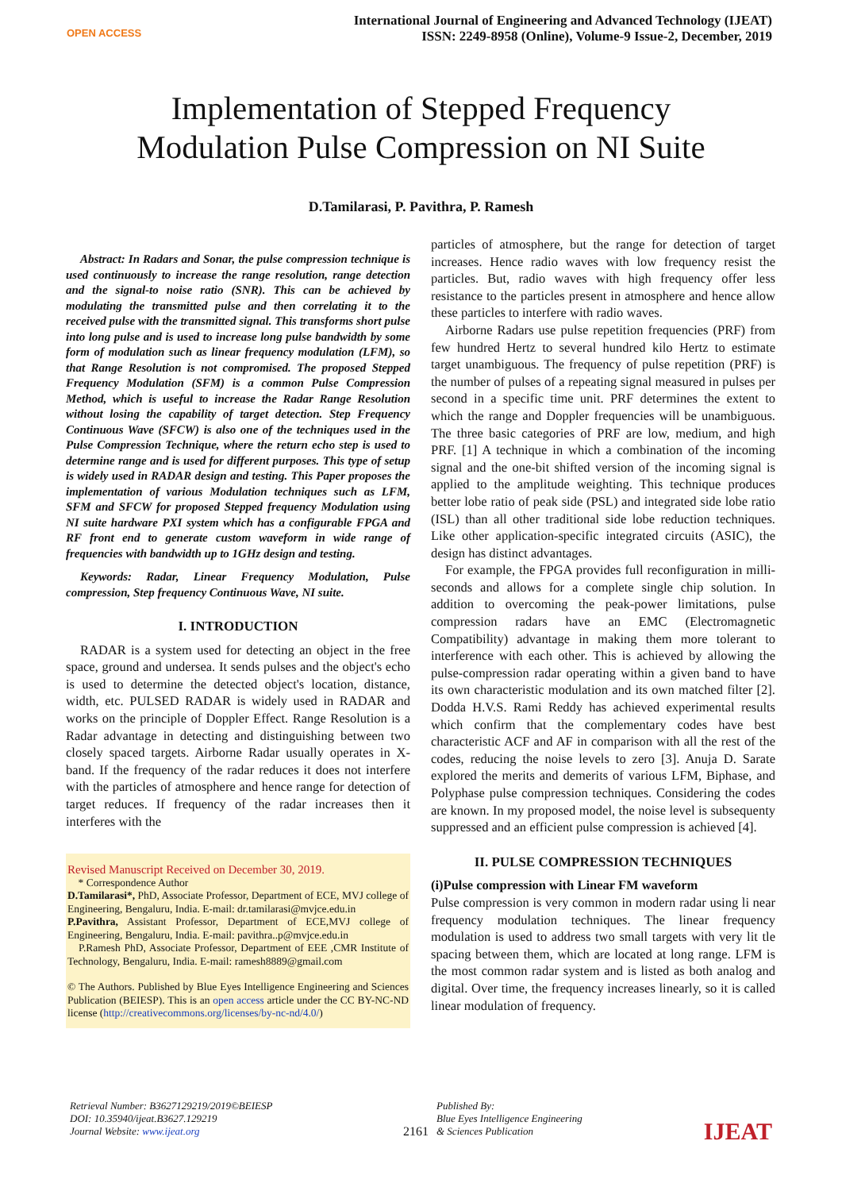OPEN ACCESS
International Journal of Engineering and Advanced Technology (IJEAT)
ISSN: 2249-8958 (Online), Volume-9 Issue-2, December, 2019
Implementation of Stepped Frequency
Modulation Pulse Compression on NI Suite
D.Tamilarasi, P. Pavithra, P. Ramesh
Abstract: In Radars and Sonar, the pulse compression technique is used continuously to increase the range resolution, range detection and the signal-to noise ratio (SNR). This can be achieved by modulating the transmitted pulse and then correlating it to the received pulse with the transmitted signal. This transforms short pulse into long pulse and is used to increase long pulse bandwidth by some form of modulation such as linear frequency modulation (LFM), so that Range Resolution is not compromised. The proposed Stepped Frequency Modulation (SFM) is a common Pulse Compression Method, which is useful to increase the Radar Range Resolution without losing the capability of target detection. Step Frequency Continuous Wave (SFCW) is also one of the techniques used in the Pulse Compression Technique, where the return echo step is used to determine range and is used for different purposes. This type of setup is widely used in RADAR design and testing. This Paper proposes the implementation of various Modulation techniques such as LFM, SFM and SFCW for proposed Stepped frequency Modulation using NI suite hardware PXI system which has a configurable FPGA and RF front end to generate custom waveform in wide range of frequencies with bandwidth up to 1GHz design and testing.
Keywords: Radar, Linear Frequency Modulation, Pulse compression, Step frequency Continuous Wave, NI suite.
I. INTRODUCTION
RADAR is a system used for detecting an object in the free space, ground and undersea. It sends pulses and the object's echo is used to determine the detected object's location, distance, width, etc. PULSED RADAR is widely used in RADAR and works on the principle of Doppler Effect. Range Resolution is a Radar advantage in detecting and distinguishing between two closely spaced targets. Airborne Radar usually operates in X-band. If the frequency of the radar reduces it does not interfere with the particles of atmosphere and hence range for detection of target reduces. If frequency of the radar increases then it interferes with the
Revised Manuscript Received on December 30, 2019.
* Correspondence Author
D.Tamilarasi*, PhD, Associate Professor, Department of ECE, MVJ college of Engineering, Bengaluru, India. E-mail: dr.tamilarasi@mvjce.edu.in
P.Pavithra, Assistant Professor, Department of ECE,MVJ college of Engineering, Bengaluru, India. E-mail: pavithra..p@mvjce.edu.in
P.Ramesh PhD, Associate Professor, Department of EEE ,CMR Institute of Technology, Bengaluru, India. E-mail: ramesh8889@gmail.com
© The Authors. Published by Blue Eyes Intelligence Engineering and Sciences Publication (BEIESP). This is an open access article under the CC BY-NC-ND license (http://creativecommons.org/licenses/by-nc-nd/4.0/)
particles of atmosphere, but the range for detection of target increases. Hence radio waves with low frequency resist the particles. But, radio waves with high frequency offer less resistance to the particles present in atmosphere and hence allow these particles to interfere with radio waves.
Airborne Radars use pulse repetition frequencies (PRF) from few hundred Hertz to several hundred kilo Hertz to estimate target unambiguous. The frequency of pulse repetition (PRF) is the number of pulses of a repeating signal measured in pulses per second in a specific time unit. PRF determines the extent to which the range and Doppler frequencies will be unambiguous. The three basic categories of PRF are low, medium, and high PRF. [1] A technique in which a combination of the incoming signal and the one-bit shifted version of the incoming signal is applied to the amplitude weighting. This technique produces better lobe ratio of peak side (PSL) and integrated side lobe ratio (ISL) than all other traditional side lobe reduction techniques. Like other application-specific integrated circuits (ASIC), the design has distinct advantages.
For example, the FPGA provides full reconfiguration in milli-seconds and allows for a complete single chip solution. In addition to overcoming the peak-power limitations, pulse compression radars have an EMC (Electromagnetic Compatibility) advantage in making them more tolerant to interference with each other. This is achieved by allowing the pulse-compression radar operating within a given band to have its own characteristic modulation and its own matched filter [2]. Dodda H.V.S. Rami Reddy has achieved experimental results which confirm that the complementary codes have best characteristic ACF and AF in comparison with all the rest of the codes, reducing the noise levels to zero [3]. Anuja D. Sarate explored the merits and demerits of various LFM, Biphase, and Polyphase pulse compression techniques. Considering the codes are known. In my proposed model, the noise level is subsequenty suppressed and an efficient pulse compression is achieved [4].
II. PULSE COMPRESSION TECHNIQUES
(i)Pulse compression with Linear FM waveform
Pulse compression is very common in modern radar using li near frequency modulation techniques. The linear frequency modulation is used to address two small targets with very lit tle spacing between them, which are located at long range. LFM is the most common radar system and is listed as both analog and digital. Over time, the frequency increases linearly, so it is called linear modulation of frequency.
Retrieval Number: B3627129219/2019©BEIESP
DOI: 10.35940/ijeat.B3627.129219
Journal Website: www.ijeat.org
2161
Published By:
Blue Eyes Intelligence Engineering
& Sciences Publication
IJEAT